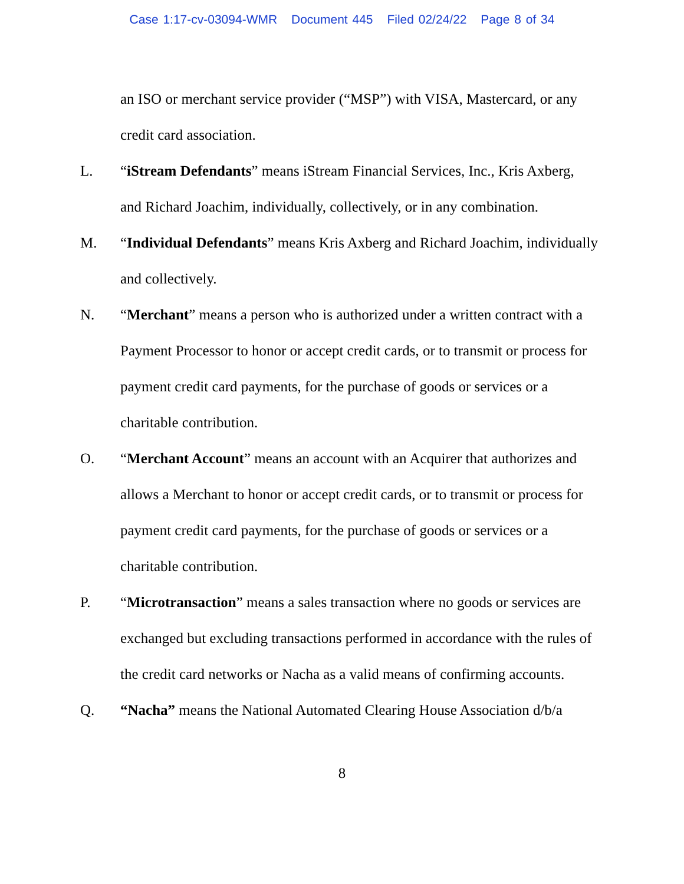Case 1:17-cv-03094-WMR Document 445 Filed 02/24/22 Page 8 of 34
an ISO or merchant service provider (“MSP”) with VISA, Mastercard, or any credit card association.
L. “iStream Defendants” means iStream Financial Services, Inc., Kris Axberg, and Richard Joachim, individually, collectively, or in any combination.
M. “Individual Defendants” means Kris Axberg and Richard Joachim, individually and collectively.
N. “Merchant” means a person who is authorized under a written contract with a Payment Processor to honor or accept credit cards, or to transmit or process for payment credit card payments, for the purchase of goods or services or a charitable contribution.
O. “Merchant Account” means an account with an Acquirer that authorizes and allows a Merchant to honor or accept credit cards, or to transmit or process for payment credit card payments, for the purchase of goods or services or a charitable contribution.
P. “Microtransaction” means a sales transaction where no goods or services are exchanged but excluding transactions performed in accordance with the rules of the credit card networks or Nacha as a valid means of confirming accounts.
Q. “Nacha” means the National Automated Clearing House Association d/b/a
8